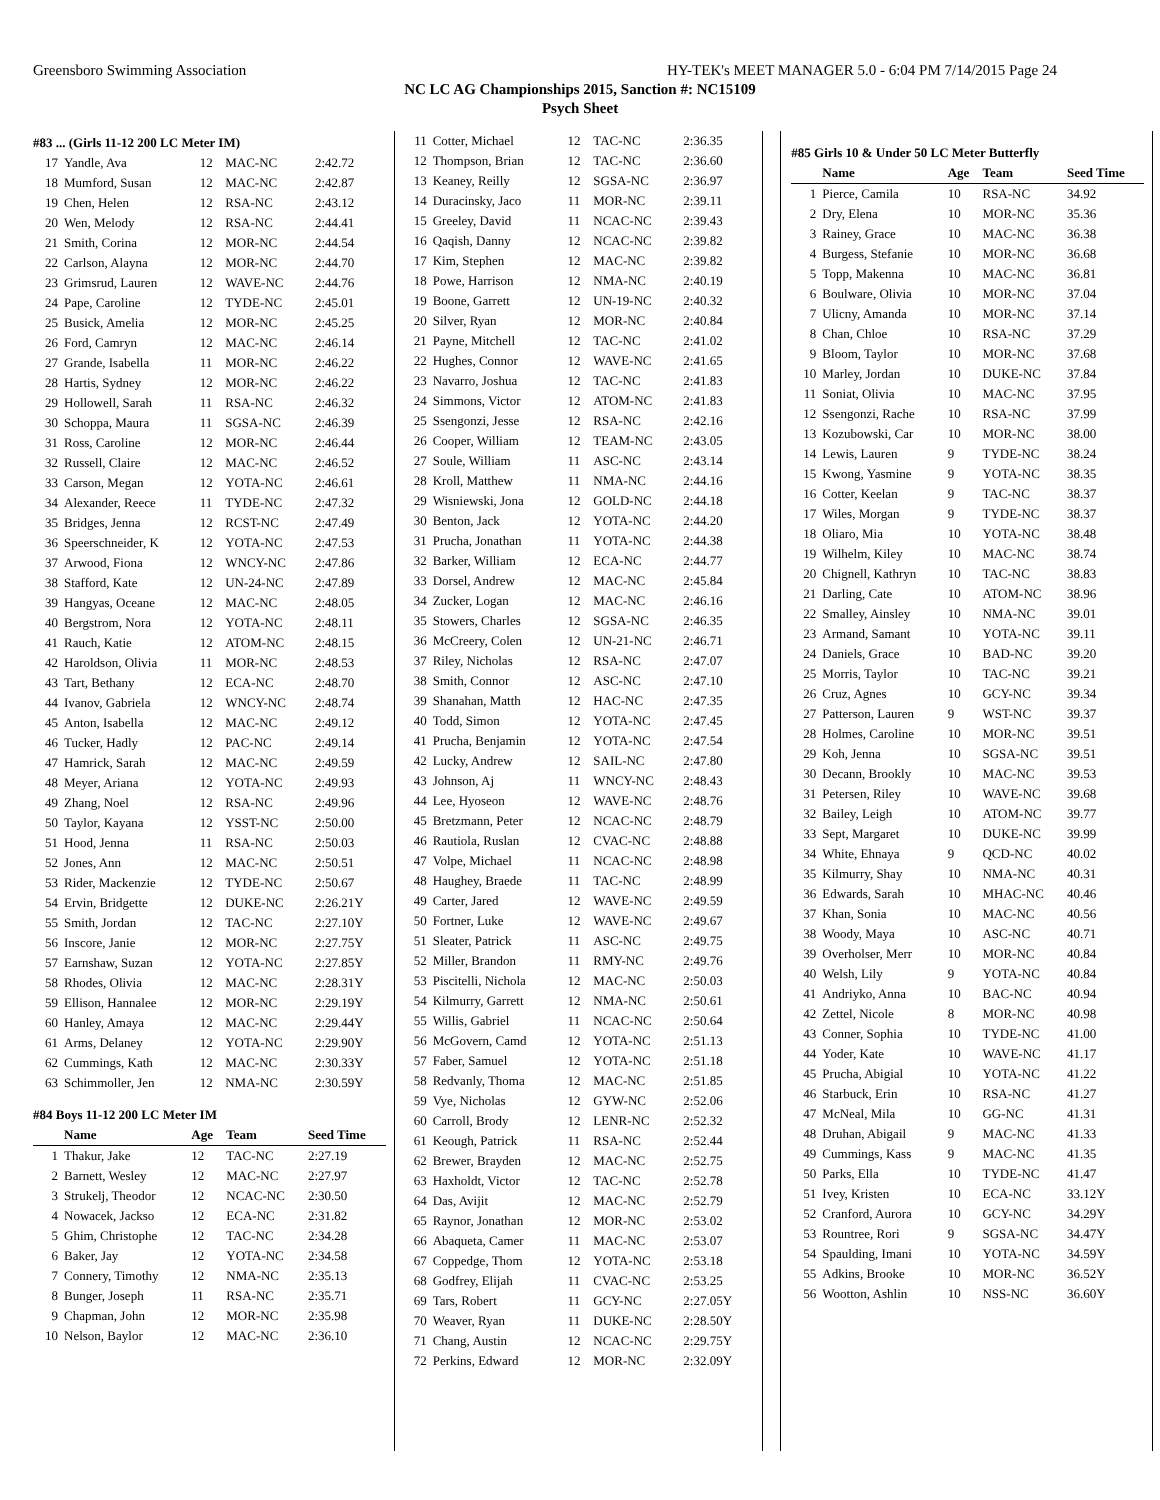Greensboro Swimming Association HY-TEK's MEET MANAGER 5.0 - 6:04 PM 7/14/2015 Page 24
NC LC AG Championships 2015, Sanction #: NC15109
Psych Sheet
#83 ... (Girls 11-12 200 LC Meter IM)
| 17 | Yandle, Ava | 12 | MAC-NC | 2:42.72 |
| 18 | Mumford, Susan | 12 | MAC-NC | 2:42.87 |
| 19 | Chen, Helen | 12 | RSA-NC | 2:43.12 |
| 20 | Wen, Melody | 12 | RSA-NC | 2:44.41 |
| 21 | Smith, Corina | 12 | MOR-NC | 2:44.54 |
| 22 | Carlson, Alayna | 12 | MOR-NC | 2:44.70 |
| 23 | Grimsrud, Lauren | 12 | WAVE-NC | 2:44.76 |
| 24 | Pape, Caroline | 12 | TYDE-NC | 2:45.01 |
| 25 | Busick, Amelia | 12 | MOR-NC | 2:45.25 |
| 26 | Ford, Camryn | 12 | MAC-NC | 2:46.14 |
| 27 | Grande, Isabella | 11 | MOR-NC | 2:46.22 |
| 28 | Hartis, Sydney | 12 | MOR-NC | 2:46.22 |
| 29 | Hollowell, Sarah | 11 | RSA-NC | 2:46.32 |
| 30 | Schoppa, Maura | 11 | SGSA-NC | 2:46.39 |
| 31 | Ross, Caroline | 12 | MOR-NC | 2:46.44 |
| 32 | Russell, Claire | 12 | MAC-NC | 2:46.52 |
| 33 | Carson, Megan | 12 | YOTA-NC | 2:46.61 |
| 34 | Alexander, Reece | 11 | TYDE-NC | 2:47.32 |
| 35 | Bridges, Jenna | 12 | RCST-NC | 2:47.49 |
| 36 | Speerschneider, K | 12 | YOTA-NC | 2:47.53 |
| 37 | Arwood, Fiona | 12 | WNCY-NC | 2:47.86 |
| 38 | Stafford, Kate | 12 | UN-24-NC | 2:47.89 |
| 39 | Hangyas, Oceane | 12 | MAC-NC | 2:48.05 |
| 40 | Bergstrom, Nora | 12 | YOTA-NC | 2:48.11 |
| 41 | Rauch, Katie | 12 | ATOM-NC | 2:48.15 |
| 42 | Haroldson, Olivia | 11 | MOR-NC | 2:48.53 |
| 43 | Tart, Bethany | 12 | ECA-NC | 2:48.70 |
| 44 | Ivanov, Gabriela | 12 | WNCY-NC | 2:48.74 |
| 45 | Anton, Isabella | 12 | MAC-NC | 2:49.12 |
| 46 | Tucker, Hadly | 12 | PAC-NC | 2:49.14 |
| 47 | Hamrick, Sarah | 12 | MAC-NC | 2:49.59 |
| 48 | Meyer, Ariana | 12 | YOTA-NC | 2:49.93 |
| 49 | Zhang, Noel | 12 | RSA-NC | 2:49.96 |
| 50 | Taylor, Kayana | 12 | YSST-NC | 2:50.00 |
| 51 | Hood, Jenna | 11 | RSA-NC | 2:50.03 |
| 52 | Jones, Ann | 12 | MAC-NC | 2:50.51 |
| 53 | Rider, Mackenzie | 12 | TYDE-NC | 2:50.67 |
| 54 | Ervin, Bridgette | 12 | DUKE-NC | 2:26.21Y |
| 55 | Smith, Jordan | 12 | TAC-NC | 2:27.10Y |
| 56 | Inscore, Janie | 12 | MOR-NC | 2:27.75Y |
| 57 | Earnshaw, Suzan | 12 | YOTA-NC | 2:27.85Y |
| 58 | Rhodes, Olivia | 12 | MAC-NC | 2:28.31Y |
| 59 | Ellison, Hannalee | 12 | MOR-NC | 2:29.19Y |
| 60 | Hanley, Amaya | 12 | MAC-NC | 2:29.44Y |
| 61 | Arms, Delaney | 12 | YOTA-NC | 2:29.90Y |
| 62 | Cummings, Kath | 12 | MAC-NC | 2:30.33Y |
| 63 | Schimmoller, Jen | 12 | NMA-NC | 2:30.59Y |
#84 Boys 11-12 200 LC Meter IM
| | Name | Age | Team | Seed Time |
| --- | --- | --- | --- | --- |
| 1 | Thakur, Jake | 12 | TAC-NC | 2:27.19 |
| 2 | Barnett, Wesley | 12 | MAC-NC | 2:27.97 |
| 3 | Strukelj, Theodor | 12 | NCAC-NC | 2:30.50 |
| 4 | Nowacek, Jackso | 12 | ECA-NC | 2:31.82 |
| 5 | Ghim, Christophe | 12 | TAC-NC | 2:34.28 |
| 6 | Baker, Jay | 12 | YOTA-NC | 2:34.58 |
| 7 | Connery, Timothy | 12 | NMA-NC | 2:35.13 |
| 8 | Bunger, Joseph | 11 | RSA-NC | 2:35.71 |
| 9 | Chapman, John | 12 | MOR-NC | 2:35.98 |
| 10 | Nelson, Baylor | 12 | MAC-NC | 2:36.10 |
| 11 | Cotter, Michael | 12 | TAC-NC | 2:36.35 |
| 12 | Thompson, Brian | 12 | TAC-NC | 2:36.60 |
| 13 | Keaney, Reilly | 12 | SGSA-NC | 2:36.97 |
| 14 | Duracinsky, Jaco | 11 | MOR-NC | 2:39.11 |
| 15 | Greeley, David | 11 | NCAC-NC | 2:39.43 |
| 16 | Qaqish, Danny | 12 | NCAC-NC | 2:39.82 |
| 17 | Kim, Stephen | 12 | MAC-NC | 2:39.82 |
| 18 | Powe, Harrison | 12 | NMA-NC | 2:40.19 |
| 19 | Boone, Garrett | 12 | UN-19-NC | 2:40.32 |
| 20 | Silver, Ryan | 12 | MOR-NC | 2:40.84 |
| 21 | Payne, Mitchell | 12 | TAC-NC | 2:41.02 |
| 22 | Hughes, Connor | 12 | WAVE-NC | 2:41.65 |
| 23 | Navarro, Joshua | 12 | TAC-NC | 2:41.83 |
| 24 | Simmons, Victor | 12 | ATOM-NC | 2:41.83 |
| 25 | Ssengonzi, Jesse | 12 | RSA-NC | 2:42.16 |
| 26 | Cooper, William | 12 | TEAM-NC | 2:43.05 |
| 27 | Soule, William | 11 | ASC-NC | 2:43.14 |
| 28 | Kroll, Matthew | 11 | NMA-NC | 2:44.16 |
| 29 | Wisniewski, Jona | 12 | GOLD-NC | 2:44.18 |
| 30 | Benton, Jack | 12 | YOTA-NC | 2:44.20 |
| 31 | Prucha, Jonathan | 11 | YOTA-NC | 2:44.38 |
| 32 | Barker, William | 12 | ECA-NC | 2:44.77 |
| 33 | Dorsel, Andrew | 12 | MAC-NC | 2:45.84 |
| 34 | Zucker, Logan | 12 | MAC-NC | 2:46.16 |
| 35 | Stowers, Charles | 12 | SGSA-NC | 2:46.35 |
| 36 | McCreery, Colen | 12 | UN-21-NC | 2:46.71 |
| 37 | Riley, Nicholas | 12 | RSA-NC | 2:47.07 |
| 38 | Smith, Connor | 12 | ASC-NC | 2:47.10 |
| 39 | Shanahan, Matth | 12 | HAC-NC | 2:47.35 |
| 40 | Todd, Simon | 12 | YOTA-NC | 2:47.45 |
| 41 | Prucha, Benjamin | 12 | YOTA-NC | 2:47.54 |
| 42 | Lucky, Andrew | 12 | SAIL-NC | 2:47.80 |
| 43 | Johnson, Aj | 11 | WNCY-NC | 2:48.43 |
| 44 | Lee, Hyoseon | 12 | WAVE-NC | 2:48.76 |
| 45 | Bretzmann, Peter | 12 | NCAC-NC | 2:48.79 |
| 46 | Rautiola, Ruslan | 12 | CVAC-NC | 2:48.88 |
| 47 | Volpe, Michael | 11 | NCAC-NC | 2:48.98 |
| 48 | Haughey, Braede | 11 | TAC-NC | 2:48.99 |
| 49 | Carter, Jared | 12 | WAVE-NC | 2:49.59 |
| 50 | Fortner, Luke | 12 | WAVE-NC | 2:49.67 |
| 51 | Sleater, Patrick | 11 | ASC-NC | 2:49.75 |
| 52 | Miller, Brandon | 11 | RMY-NC | 2:49.76 |
| 53 | Piscitelli, Nichola | 12 | MAC-NC | 2:50.03 |
| 54 | Kilmurry, Garrett | 12 | NMA-NC | 2:50.61 |
| 55 | Willis, Gabriel | 11 | NCAC-NC | 2:50.64 |
| 56 | McGovern, Camd | 12 | YOTA-NC | 2:51.13 |
| 57 | Faber, Samuel | 12 | YOTA-NC | 2:51.18 |
| 58 | Redvanly, Thoma | 12 | MAC-NC | 2:51.85 |
| 59 | Vye, Nicholas | 12 | GYW-NC | 2:52.06 |
| 60 | Carroll, Brody | 12 | LENR-NC | 2:52.32 |
| 61 | Keough, Patrick | 11 | RSA-NC | 2:52.44 |
| 62 | Brewer, Brayden | 12 | MAC-NC | 2:52.75 |
| 63 | Haxholdt, Victor | 12 | TAC-NC | 2:52.78 |
| 64 | Das, Avijit | 12 | MAC-NC | 2:52.79 |
| 65 | Raynor, Jonathan | 12 | MOR-NC | 2:53.02 |
| 66 | Abaqueta, Camer | 11 | MAC-NC | 2:53.07 |
| 67 | Coppedge, Thom | 12 | YOTA-NC | 2:53.18 |
| 68 | Godfrey, Elijah | 11 | CVAC-NC | 2:53.25 |
| 69 | Tars, Robert | 11 | GCY-NC | 2:27.05Y |
| 70 | Weaver, Ryan | 11 | DUKE-NC | 2:28.50Y |
| 71 | Chang, Austin | 12 | NCAC-NC | 2:29.75Y |
| 72 | Perkins, Edward | 12 | MOR-NC | 2:32.09Y |
#85 Girls 10 & Under 50 LC Meter Butterfly
| | Name | Age | Team | Seed Time |
| --- | --- | --- | --- | --- |
| 1 | Pierce, Camila | 10 | RSA-NC | 34.92 |
| 2 | Dry, Elena | 10 | MOR-NC | 35.36 |
| 3 | Rainey, Grace | 10 | MAC-NC | 36.38 |
| 4 | Burgess, Stefanie | 10 | MOR-NC | 36.68 |
| 5 | Topp, Makenna | 10 | MAC-NC | 36.81 |
| 6 | Boulware, Olivia | 10 | MOR-NC | 37.04 |
| 7 | Ulicny, Amanda | 10 | MOR-NC | 37.14 |
| 8 | Chan, Chloe | 10 | RSA-NC | 37.29 |
| 9 | Bloom, Taylor | 10 | MOR-NC | 37.68 |
| 10 | Marley, Jordan | 10 | DUKE-NC | 37.84 |
| 11 | Soniat, Olivia | 10 | MAC-NC | 37.95 |
| 12 | Ssengonzi, Rache | 10 | RSA-NC | 37.99 |
| 13 | Kozubowski, Car | 10 | MOR-NC | 38.00 |
| 14 | Lewis, Lauren | 9 | TYDE-NC | 38.24 |
| 15 | Kwong, Yasmine | 9 | YOTA-NC | 38.35 |
| 16 | Cotter, Keelan | 9 | TAC-NC | 38.37 |
| 17 | Wiles, Morgan | 9 | TYDE-NC | 38.37 |
| 18 | Oliaro, Mia | 10 | YOTA-NC | 38.48 |
| 19 | Wilhelm, Kiley | 10 | MAC-NC | 38.74 |
| 20 | Chignell, Kathryn | 10 | TAC-NC | 38.83 |
| 21 | Darling, Cate | 10 | ATOM-NC | 38.96 |
| 22 | Smalley, Ainsley | 10 | NMA-NC | 39.01 |
| 23 | Armand, Samant | 10 | YOTA-NC | 39.11 |
| 24 | Daniels, Grace | 10 | BAD-NC | 39.20 |
| 25 | Morris, Taylor | 10 | TAC-NC | 39.21 |
| 26 | Cruz, Agnes | 10 | GCY-NC | 39.34 |
| 27 | Patterson, Lauren | 9 | WST-NC | 39.37 |
| 28 | Holmes, Caroline | 10 | MOR-NC | 39.51 |
| 29 | Koh, Jenna | 10 | SGSA-NC | 39.51 |
| 30 | Decann, Brookly | 10 | MAC-NC | 39.53 |
| 31 | Petersen, Riley | 10 | WAVE-NC | 39.68 |
| 32 | Bailey, Leigh | 10 | ATOM-NC | 39.77 |
| 33 | Sept, Margaret | 10 | DUKE-NC | 39.99 |
| 34 | White, Ehnaya | 9 | QCD-NC | 40.02 |
| 35 | Kilmurry, Shay | 10 | NMA-NC | 40.31 |
| 36 | Edwards, Sarah | 10 | MHAC-NC | 40.46 |
| 37 | Khan, Sonia | 10 | MAC-NC | 40.56 |
| 38 | Woody, Maya | 10 | ASC-NC | 40.71 |
| 39 | Overholser, Merr | 10 | MOR-NC | 40.84 |
| 40 | Welsh, Lily | 9 | YOTA-NC | 40.84 |
| 41 | Andriyko, Anna | 10 | BAC-NC | 40.94 |
| 42 | Zettel, Nicole | 8 | MOR-NC | 40.98 |
| 43 | Conner, Sophia | 10 | TYDE-NC | 41.00 |
| 44 | Yoder, Kate | 10 | WAVE-NC | 41.17 |
| 45 | Prucha, Abigial | 10 | YOTA-NC | 41.22 |
| 46 | Starbuck, Erin | 10 | RSA-NC | 41.27 |
| 47 | McNeal, Mila | 10 | GG-NC | 41.31 |
| 48 | Druhan, Abigail | 9 | MAC-NC | 41.33 |
| 49 | Cummings, Kass | 9 | MAC-NC | 41.35 |
| 50 | Parks, Ella | 10 | TYDE-NC | 41.47 |
| 51 | Ivey, Kristen | 10 | ECA-NC | 33.12Y |
| 52 | Cranford, Aurora | 10 | GCY-NC | 34.29Y |
| 53 | Rountree, Rori | 9 | SGSA-NC | 34.47Y |
| 54 | Spaulding, Imani | 10 | YOTA-NC | 34.59Y |
| 55 | Adkins, Brooke | 10 | MOR-NC | 36.52Y |
| 56 | Wootton, Ashlin | 10 | NSS-NC | 36.60Y |